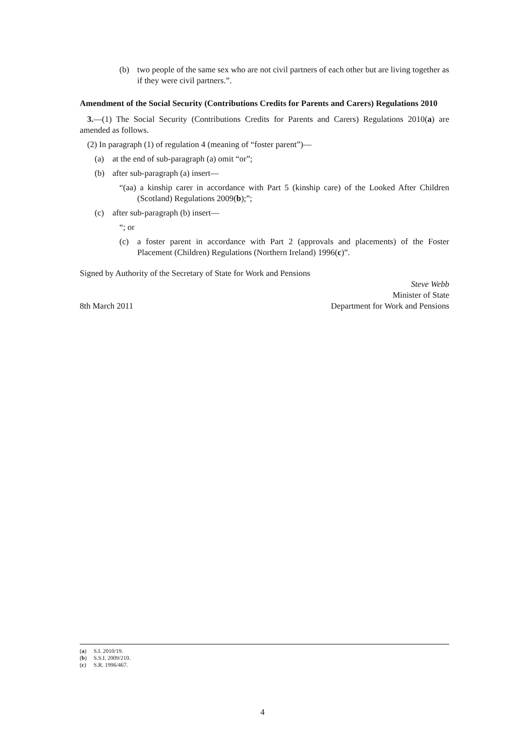(b) two people of the same sex who are not civil partners of each other but are living together as if they were civil partners.”.
Amendment of the Social Security (Contributions Credits for Parents and Carers) Regulations 2010
3.—(1) The Social Security (Contributions Credits for Parents and Carers) Regulations 2010(a) are amended as follows.
(2) In paragraph (1) of regulation 4 (meaning of “foster parent”)—
(a) at the end of sub-paragraph (a) omit “or”;
(b) after sub-paragraph (a) insert—
“(aa) a kinship carer in accordance with Part 5 (kinship care) of the Looked After Children (Scotland) Regulations 2009(b);”;
(c) after sub-paragraph (b) insert—
“; or
(c) a foster parent in accordance with Part 2 (approvals and placements) of the Foster Placement (Children) Regulations (Northern Ireland) 1996(c)”.
Signed by Authority of the Secretary of State for Work and Pensions
8th March 2011 Steve Webb
Minister of State
Department for Work and Pensions
(a) S.I. 2010/19.
(b) S.S.I. 2009/210.
(c) S.R. 1996/467.
4